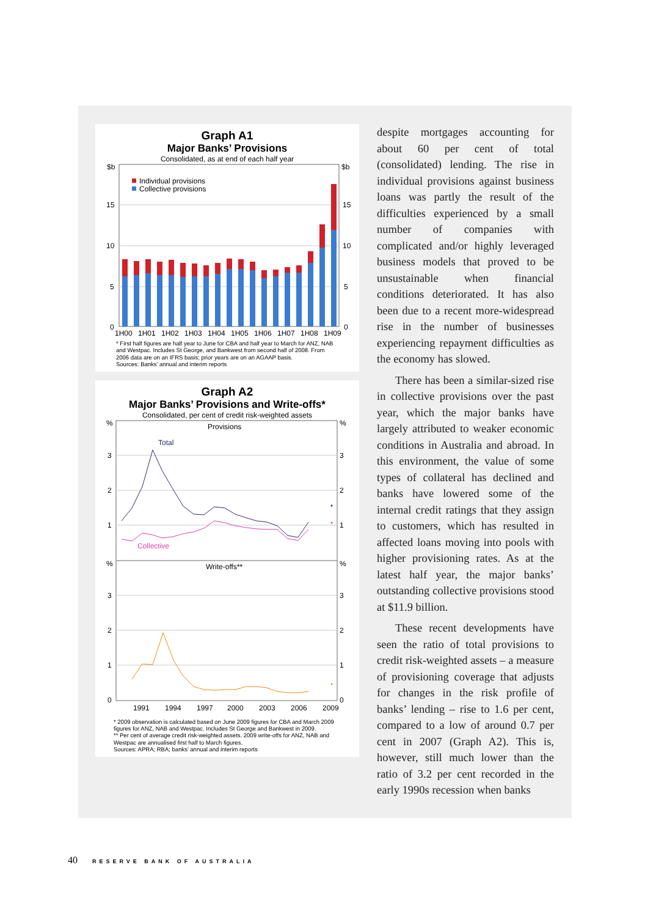Graph A1
Major Banks’ Provisions
Consolidated, as at end of each half year
$b
$b
15
10
5
0
15
10
5
0
Individual provisions
Collective provisions
1H00
1H01
1H02
1H03
1H04
1H05
1H06
1H07
1H08
1H09
* First half figures are half year to June for CBA and half year to March for ANZ, NAB and Westpac. Includes St George, and Bankwest from second half of 2008. From 2006 data are on an IFRS basis; prior years are on an AGAAP basis.
Sources: Banks’ annual and interim reports
Graph A2
Major Banks’ Provisions and Write-offs*
Consolidated, per cent of credit risk-weighted assets
%
%
3
3
2
2
1
1
%
%
3
3
2
2
1
1
0
0
Provisions
Total
Collective
Write-offs**
1991
1994
1997
2000
2003
2006
2009
* 2009 observation is calculated based on June 2009 figures for CBA and March 2009 figures for ANZ, NAB and Westpac. Includes St George and Bankwest in 2009.
** Per cent of average credit risk-weighted assets. 2009 write-offs for ANZ, NAB and Westpac are annualised first half to March figures.
Sources: APRA; RBA; banks’ annual and interim reports
despite mortgages accounting for about 60 per cent of total (consolidated) lending. The rise in individual provisions against business loans was partly the result of the difficulties experienced by a small number of companies with complicated and/or highly leveraged business models that proved to be unsustainable when financial conditions deteriorated. It has also been due to a recent more-widespread rise in the number of businesses experiencing repayment difficulties as the economy has slowed.
There has been a similar-sized rise in collective provisions over the past year, which the major banks have largely attributed to weaker economic conditions in Australia and abroad. In this environment, the value of some types of collateral has declined and banks have lowered some of the internal credit ratings that they assign to customers, which has resulted in affected loans moving into pools with higher provisioning rates. As at the latest half year, the major banks’ outstanding collective provisions stood at $11.9 billion.
These recent developments have seen the ratio of total provisions to credit risk-weighted assets – a measure of provisioning coverage that adjusts for changes in the risk profile of banks’ lending – rise to 1.6 per cent, compared to a low of around 0.7 per cent in 2007 (Graph A2). This is, however, still much lower than the ratio of 3.2 per cent recorded in the early 1990s recession when banks
40 RESERVE BANK OF AUSTRALIA